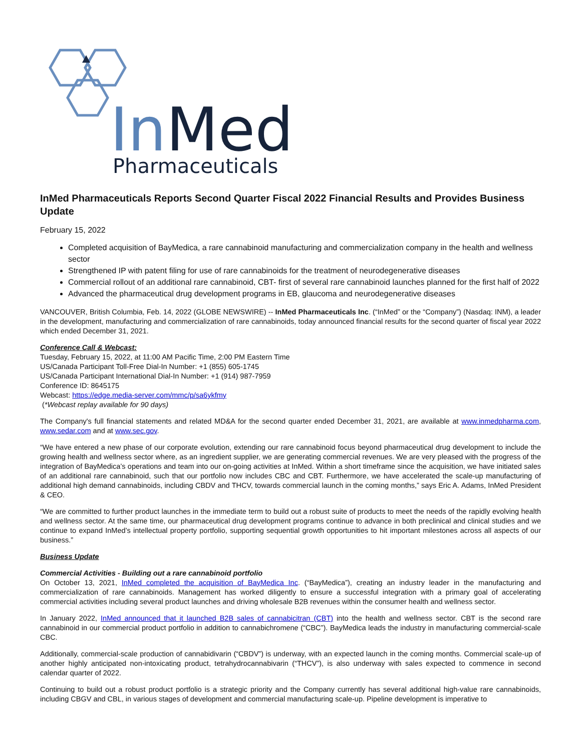In
Med
Pharmaceuticals
InMed Pharmaceuticals Reports Second Quarter Fiscal 2022 Financial Results and Provides Business Update
February 15, 2022
Completed acquisition of BayMedica, a rare cannabinoid manufacturing and commercialization company in the health and wellness sector
Strengthened IP with patent filing for use of rare cannabinoids for the treatment of neurodegenerative diseases
Commercial rollout of an additional rare cannabinoid, CBT- first of several rare cannabinoid launches planned for the first half of 2022
Advanced the pharmaceutical drug development programs in EB, glaucoma and neurodegenerative diseases
VANCOUVER, British Columbia, Feb. 14, 2022 (GLOBE NEWSWIRE) -- InMed Pharmaceuticals Inc. (“InMed” or the “Company”) (Nasdaq: INM), a leader in the development, manufacturing and commercialization of rare cannabinoids, today announced financial results for the second quarter of fiscal year 2022 which ended December 31, 2021.
Conference Call & Webcast:
Tuesday, February 15, 2022, at 11:00 AM Pacific Time, 2:00 PM Eastern Time
US/Canada Participant Toll-Free Dial-In Number: +1 (855) 605-1745
US/Canada Participant International Dial-In Number: +1 (914) 987-7959
Conference ID: 8645175
Webcast: https://edge.media-server.com/mmc/p/sa6ykfmy
(*Webcast replay available for 90 days)
The Company's full financial statements and related MD&A for the second quarter ended December 31, 2021, are available at www.inmedpharma.com, www.sedar.com and at www.sec.gov.
“We have entered a new phase of our corporate evolution, extending our rare cannabinoid focus beyond pharmaceutical drug development to include the growing health and wellness sector where, as an ingredient supplier, we are generating commercial revenues. We are very pleased with the progress of the integration of BayMedica’s operations and team into our on-going activities at InMed. Within a short timeframe since the acquisition, we have initiated sales of an additional rare cannabinoid, such that our portfolio now includes CBC and CBT. Furthermore, we have accelerated the scale-up manufacturing of additional high demand cannabinoids, including CBDV and THCV, towards commercial launch in the coming months,” says Eric A. Adams, InMed President & CEO.
“We are committed to further product launches in the immediate term to build out a robust suite of products to meet the needs of the rapidly evolving health and wellness sector. At the same time, our pharmaceutical drug development programs continue to advance in both preclinical and clinical studies and we continue to expand InMed’s intellectual property portfolio, supporting sequential growth opportunities to hit important milestones across all aspects of our business.”
Business Update
Commercial Activities - Building out a rare cannabinoid portfolio
On October 13, 2021, InMed completed the acquisition of BayMedica Inc. (“BayMedica”), creating an industry leader in the manufacturing and commercialization of rare cannabinoids. Management has worked diligently to ensure a successful integration with a primary goal of accelerating commercial activities including several product launches and driving wholesale B2B revenues within the consumer health and wellness sector.
In January 2022, InMed announced that it launched B2B sales of cannabicitran (CBT) into the health and wellness sector. CBT is the second rare cannabinoid in our commercial product portfolio in addition to cannabichromene (“CBC”). BayMedica leads the industry in manufacturing commercial-scale CBC.
Additionally, commercial-scale production of cannabidivarin (“CBDV”) is underway, with an expected launch in the coming months. Commercial scale-up of another highly anticipated non-intoxicating product, tetrahydrocannabivarin (“THCV”), is also underway with sales expected to commence in second calendar quarter of 2022.
Continuing to build out a robust product portfolio is a strategic priority and the Company currently has several additional high-value rare cannabinoids, including CBGV and CBL, in various stages of development and commercial manufacturing scale-up. Pipeline development is imperative to